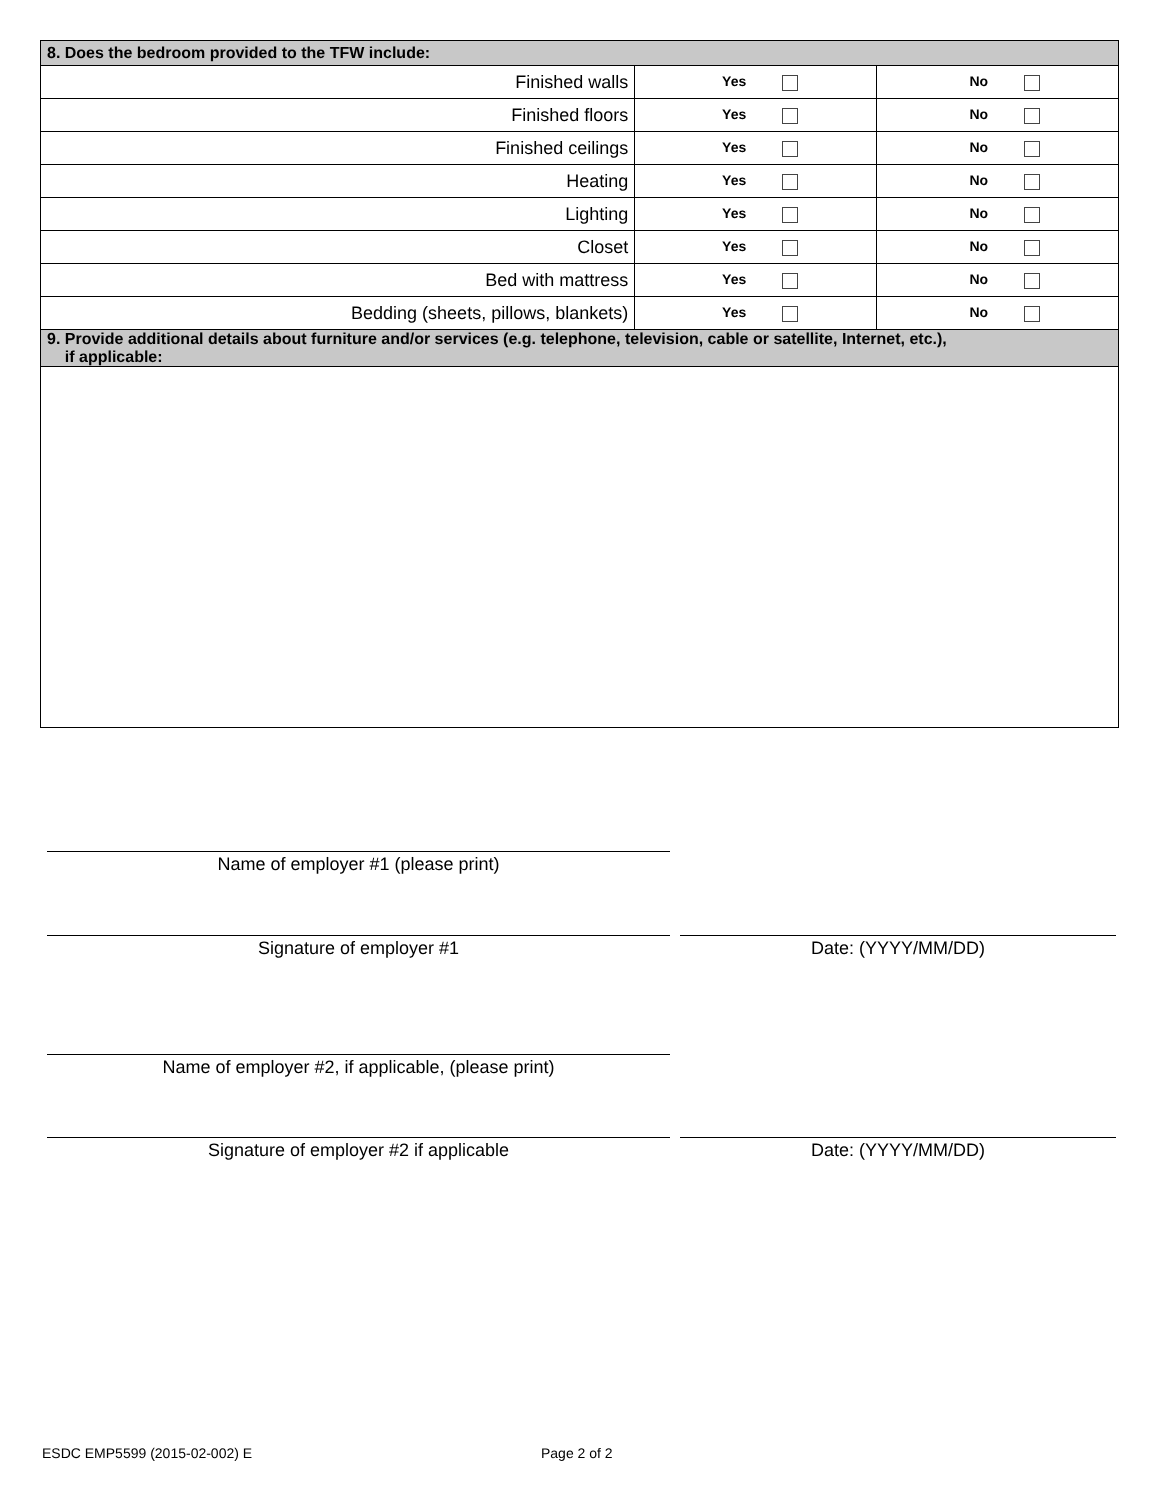| 8. Does the bedroom provided to the TFW include: | | |
| --- | --- | --- |
| Finished walls | Yes | No |
| Finished floors | Yes | No |
| Finished ceilings | Yes | No |
| Heating | Yes | No |
| Lighting | Yes | No |
| Closet | Yes | No |
| Bed with mattress | Yes | No |
| Bedding (sheets, pillows, blankets) | Yes | No |
| 9. Provide additional details about furniture and/or services (e.g. telephone, television, cable or satellite, Internet, etc.), if applicable: | | |
Name of employer #1 (please print)
Signature of employer #1 Date: (YYYY/MM/DD)
Name of employer #2, if applicable, (please print)
Signature of employer #2 if applicable Date: (YYYY/MM/DD)
ESDC EMP5599 (2015-02-002) E Page 2 of 2